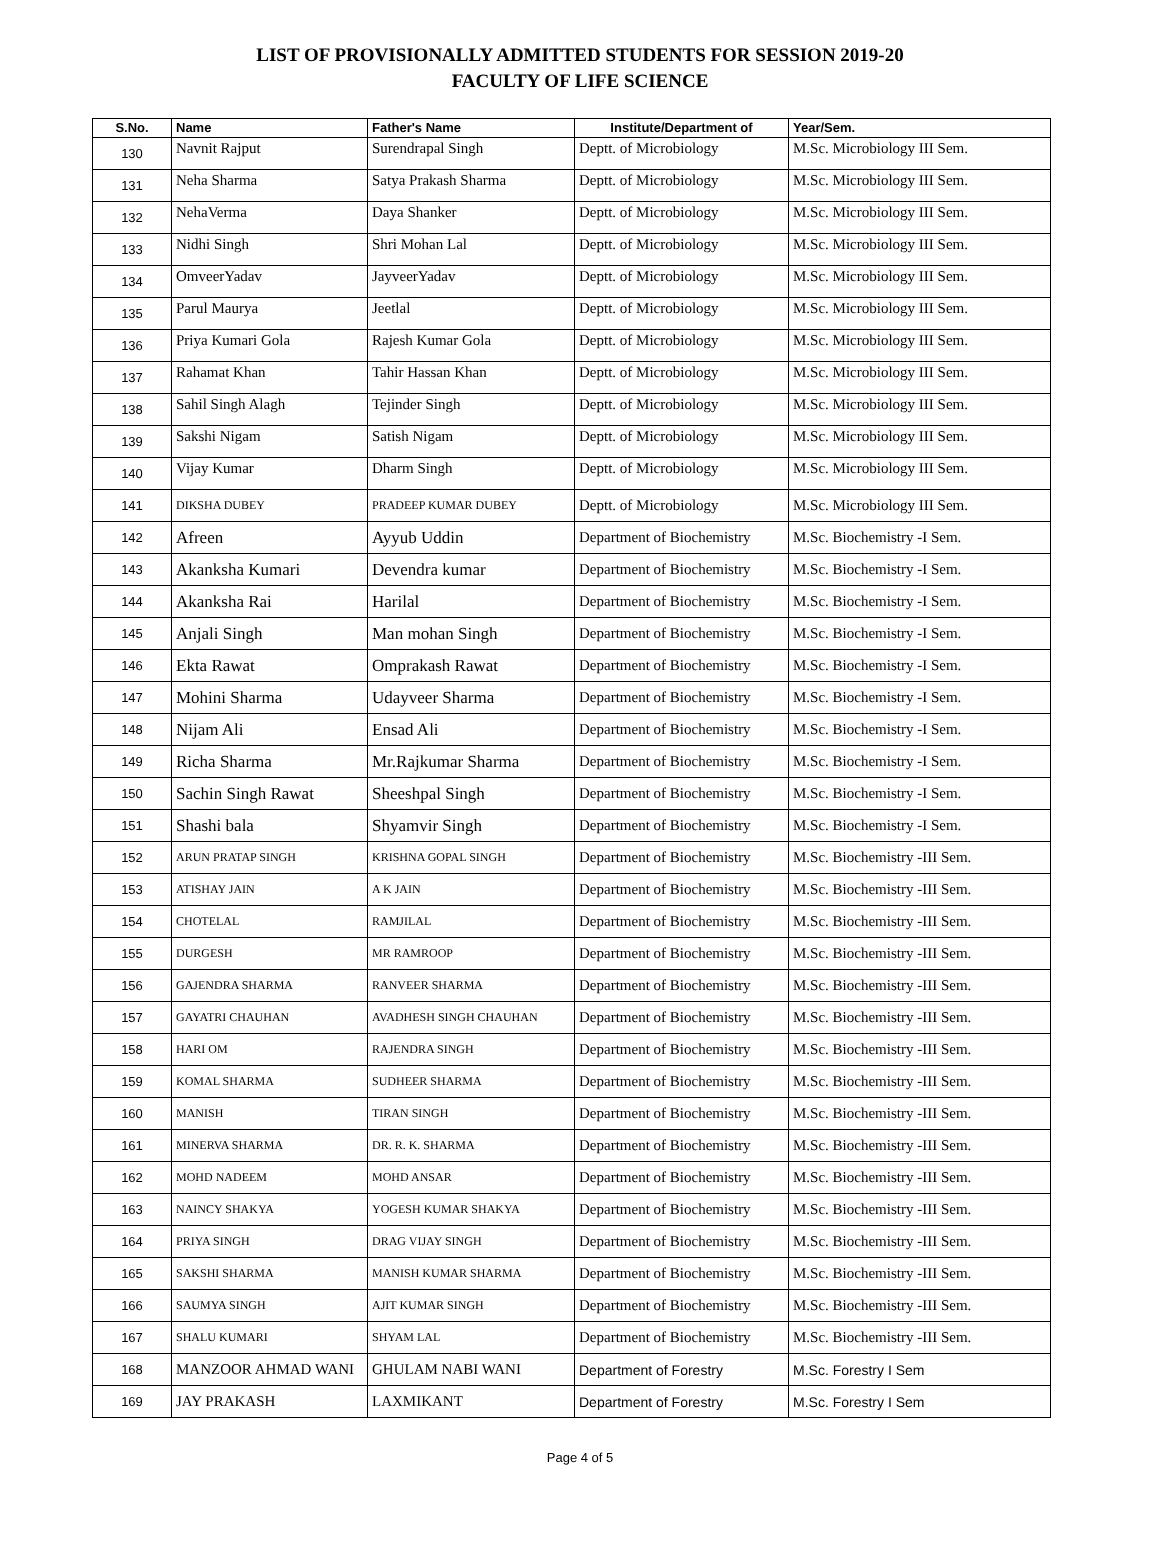LIST OF PROVISIONALLY ADMITTED STUDENTS FOR SESSION 2019-20
FACULTY OF LIFE SCIENCE
| S.No. | Name | Father's Name | Institute/Department of | Year/Sem. |
| --- | --- | --- | --- | --- |
| 130 | Navnit Rajput | Surendrapal Singh | Deptt. of Microbiology | M.Sc. Microbiology III Sem. |
| 131 | Neha Sharma | Satya Prakash Sharma | Deptt. of Microbiology | M.Sc. Microbiology III Sem. |
| 132 | NehaVerma | Daya Shanker | Deptt. of Microbiology | M.Sc. Microbiology III Sem. |
| 133 | Nidhi Singh | Shri Mohan Lal | Deptt. of Microbiology | M.Sc. Microbiology III Sem. |
| 134 | OmveerYadav | JayveerYadav | Deptt. of Microbiology | M.Sc. Microbiology III Sem. |
| 135 | Parul Maurya | Jeetlal | Deptt. of Microbiology | M.Sc. Microbiology III Sem. |
| 136 | Priya Kumari Gola | Rajesh Kumar Gola | Deptt. of Microbiology | M.Sc. Microbiology III Sem. |
| 137 | Rahamat Khan | Tahir Hassan Khan | Deptt. of Microbiology | M.Sc. Microbiology III Sem. |
| 138 | Sahil Singh Alagh | Tejinder Singh | Deptt. of Microbiology | M.Sc. Microbiology III Sem. |
| 139 | Sakshi Nigam | Satish Nigam | Deptt. of Microbiology | M.Sc. Microbiology III Sem. |
| 140 | Vijay Kumar | Dharm Singh | Deptt. of Microbiology | M.Sc. Microbiology III Sem. |
| 141 | DIKSHA DUBEY | PRADEEP KUMAR DUBEY | Deptt. of Microbiology | M.Sc. Microbiology III Sem. |
| 142 | Afreen | Ayyub Uddin | Department of Biochemistry | M.Sc. Biochemistry -I Sem. |
| 143 | Akanksha Kumari | Devendra kumar | Department of Biochemistry | M.Sc. Biochemistry -I Sem. |
| 144 | Akanksha Rai | Harilal | Department of Biochemistry | M.Sc. Biochemistry -I Sem. |
| 145 | Anjali Singh | Man mohan Singh | Department of Biochemistry | M.Sc. Biochemistry -I Sem. |
| 146 | Ekta Rawat | Omprakash Rawat | Department of Biochemistry | M.Sc. Biochemistry -I Sem. |
| 147 | Mohini Sharma | Udayveer Sharma | Department of Biochemistry | M.Sc. Biochemistry -I Sem. |
| 148 | Nijam Ali | Ensad Ali | Department of Biochemistry | M.Sc. Biochemistry -I Sem. |
| 149 | Richa Sharma | Mr.Rajkumar Sharma | Department of Biochemistry | M.Sc. Biochemistry -I Sem. |
| 150 | Sachin Singh Rawat | Sheeshpal Singh | Department of Biochemistry | M.Sc. Biochemistry -I Sem. |
| 151 | Shashi bala | Shyamvir Singh | Department of Biochemistry | M.Sc. Biochemistry -I Sem. |
| 152 | ARUN PRATAP SINGH | KRISHNA GOPAL SINGH | Department of Biochemistry | M.Sc. Biochemistry -III Sem. |
| 153 | ATISHAY JAIN | A K JAIN | Department of Biochemistry | M.Sc. Biochemistry -III Sem. |
| 154 | CHOTELAL | RAMJILAL | Department of Biochemistry | M.Sc. Biochemistry -III Sem. |
| 155 | DURGESH | MR RAMROOP | Department of Biochemistry | M.Sc. Biochemistry -III Sem. |
| 156 | GAJENDRA SHARMA | RANVEER SHARMA | Department of Biochemistry | M.Sc. Biochemistry -III Sem. |
| 157 | GAYATRI CHAUHAN | AVADHESH SINGH CHAUHAN | Department of Biochemistry | M.Sc. Biochemistry -III Sem. |
| 158 | HARI OM | RAJENDRA SINGH | Department of Biochemistry | M.Sc. Biochemistry -III Sem. |
| 159 | KOMAL SHARMA | SUDHEER SHARMA | Department of Biochemistry | M.Sc. Biochemistry -III Sem. |
| 160 | MANISH | TIRAN SINGH | Department of Biochemistry | M.Sc. Biochemistry -III Sem. |
| 161 | MINERVA SHARMA | DR. R. K. SHARMA | Department of Biochemistry | M.Sc. Biochemistry -III Sem. |
| 162 | MOHD NADEEM | MOHD ANSAR | Department of Biochemistry | M.Sc. Biochemistry -III Sem. |
| 163 | NAINCY SHAKYA | YOGESH KUMAR SHAKYA | Department of Biochemistry | M.Sc. Biochemistry -III Sem. |
| 164 | PRIYA SINGH | DRAG VIJAY SINGH | Department of Biochemistry | M.Sc. Biochemistry -III Sem. |
| 165 | SAKSHI SHARMA | MANISH KUMAR SHARMA | Department of Biochemistry | M.Sc. Biochemistry -III Sem. |
| 166 | SAUMYA SINGH | AJIT KUMAR SINGH | Department of Biochemistry | M.Sc. Biochemistry -III Sem. |
| 167 | SHALU KUMARI | SHYAM LAL | Department of Biochemistry | M.Sc. Biochemistry -III Sem. |
| 168 | MANZOOR AHMAD WANI | GHULAM NABI WANI | Department of Forestry | M.Sc. Forestry I Sem |
| 169 | JAY PRAKASH | LAXMIKANT | Department of Forestry | M.Sc. Forestry I Sem |
Page 4 of 5